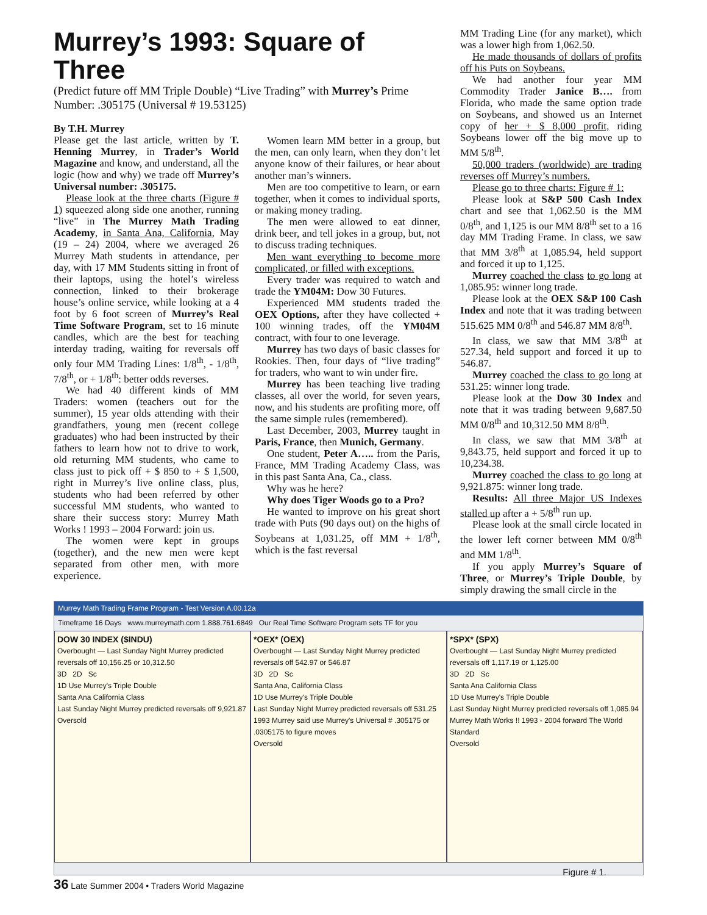Murrey’s 1993: Square of Three
(Predict future off MM Triple Double) “Live Trading” with Murrey’s Prime Number: .305175 (Universal # 19.53125)
By T.H. Murrey
Please get the last article, written by T. Henning Murrey, in Trader’s World Magazine and know, and understand, all the logic (how and why) we trade off Murrey’s Universal number: .305175.
Please look at the three charts (Figure # 1) squeezed along side one another, running “live” in The Murrey Math Trading Academy, in Santa Ana, California, May (19 – 24) 2004, where we averaged 26 Murrey Math students in attendance, per day, with 17 MM Students sitting in front of their laptops, using the hotel’s wireless connection, linked to their brokerage house’s online service, while looking at a 4 foot by 6 foot screen of Murrey’s Real Time Software Program, set to 16 minute candles, which are the best for teaching interday trading, waiting for reversals off only four MM Trading Lines: 1/8<sup>th</sup>, - 1/8<sup>th</sup>, 7/8<sup>th</sup>, or + 1/8<sup>th</sup>: better odds reverses.
We had 40 different kinds of MM Traders: women (teachers out for the summer), 15 year olds attending with their grandfathers, young men (recent college graduates) who had been instructed by their fathers to learn how not to drive to work, old returning MM students, who came to class just to pick off + $ 850 to + $ 1,500, right in Murrey’s live online class, plus, students who had been referred by other successful MM students, who wanted to share their success story: Murrey Math Works ! 1993 – 2004 Forward: join us.
The women were kept in groups (together), and the new men were kept separated from other men, with more experience.
Women learn MM better in a group, but the men, can only learn, when they don’t let anyone know of their failures, or hear about another man’s winners.
Men are too competitive to learn, or earn together, when it comes to individual sports, or making money trading.
The men were allowed to eat dinner, drink beer, and tell jokes in a group, but, not to discuss trading techniques.
Men want everything to become more complicated, or filled with exceptions.
Every trader was required to watch and trade the YM04M: Dow 30 Futures.
Experienced MM students traded the OEX Options, after they have collected + 100 winning trades, off the YM04M contract, with four to one leverage.
Murrey has two days of basic classes for Rookies. Then, four days of “live trading” for traders, who want to win under fire.
Murrey has been teaching live trading classes, all over the world, for seven years, now, and his students are profiting more, off the same simple rules (remembered).
Last December, 2003, Murrey taught in Paris, France, then Munich, Germany.
One student, Peter A….. from the Paris, France, MM Trading Academy Class, was in this past Santa Ana, Ca., class.
Why was he here?
Why does Tiger Woods go to a Pro?
He wanted to improve on his great short trade with Puts (90 days out) on the highs of Soybeans at 1,031.25, off MM + 1/8<sup>th</sup>, which is the fast reversal
MM Trading Line (for any market), which was a lower high from 1,062.50.
He made thousands of dollars of profits off his Puts on Soybeans.
We had another four year MM Commodity Trader Janice B…. from Florida, who made the same option trade on Soybeans, and showed us an Internet copy of her + $ 8,000 profit, riding Soybeans lower off the big move up to MM 5/8<sup>th</sup>.
50,000 traders (worldwide) are trading reverses off Murrey’s numbers.
Please go to three charts: Figure # 1:
Please look at S&P 500 Cash Index chart and see that 1,062.50 is the MM 0/8<sup>th</sup>, and 1,125 is our MM 8/8<sup>th</sup> set to a 16 day MM Trading Frame. In class, we saw that MM 3/8<sup>th</sup> at 1,085.94, held support and forced it up to 1,125.
Murrey coached the class to go long at 1,085.95: winner long trade.
Please look at the OEX S&P 100 Cash Index and note that it was trading between 515.625 MM 0/8<sup>th</sup> and 546.87 MM 8/8<sup>th</sup>.
In class, we saw that MM 3/8<sup>th</sup> at 527.34, held support and forced it up to 546.87.
Murrey coached the class to go long at 531.25: winner long trade.
Please look at the Dow 30 Index and note that it was trading between 9,687.50 MM 0/8<sup>th</sup> and 10,312.50 MM 8/8<sup>th</sup>.
In class, we saw that MM 3/8<sup>th</sup> at 9,843.75, held support and forced it up to 10,234.38.
Murrey coached the class to go long at 9,921.875: winner long trade.
Results: All three Major US Indexes stalled up after a + 5/8<sup>th</sup> run up.
Please look at the small circle located in the lower left corner between MM 0/8<sup>th</sup> and MM 1/8<sup>th</sup>.
If you apply Murrey’s Square of Three, or Murrey’s Triple Double, by simply drawing the small circle in the
Murrey Math Trading Frame Program - Test Version A.00.12a
Timeframe 16 Days www.murreymath.com 1.888.761.6849 Our Real Time Software Program sets TF for you
DOW 30 INDEX ($INDU)
Overbought — Last Sunday Night Murrey predicted reversals off 10,156.25 or 10,312.50
3D 2D Sc
1D Use Murrey's Triple Double
Santa Ana California Class
Last Sunday Night Murrey predicted reversals off 9,921.87
Oversold
*OEX* (OEX)
Overbought — Last Sunday Night Murrey predicted reversals off 542.97 or 546.87
3D 2D Sc
Santa Ana, California Class
1D Use Murrey's Triple Double
Last Sunday Night Murrey predicted reversals off 531.25
1993 Murrey said use Murrey's Universal # .305175 or .0305175 to figure moves
Oversold
*SPX* (SPX)
Overbought — Last Sunday Night Murrey predicted reversals off 1,117.19 or 1,125.00
3D 2D Sc
Santa Ana California Class
1D Use Murrey's Triple Double
Last Sunday Night Murrey predicted reversals off 1,085.94
Murrey Math Works !! 1993 - 2004 forward The World Standard
Oversold
Figure # 1.
36 Late Summer 2004 • Traders World Magazine